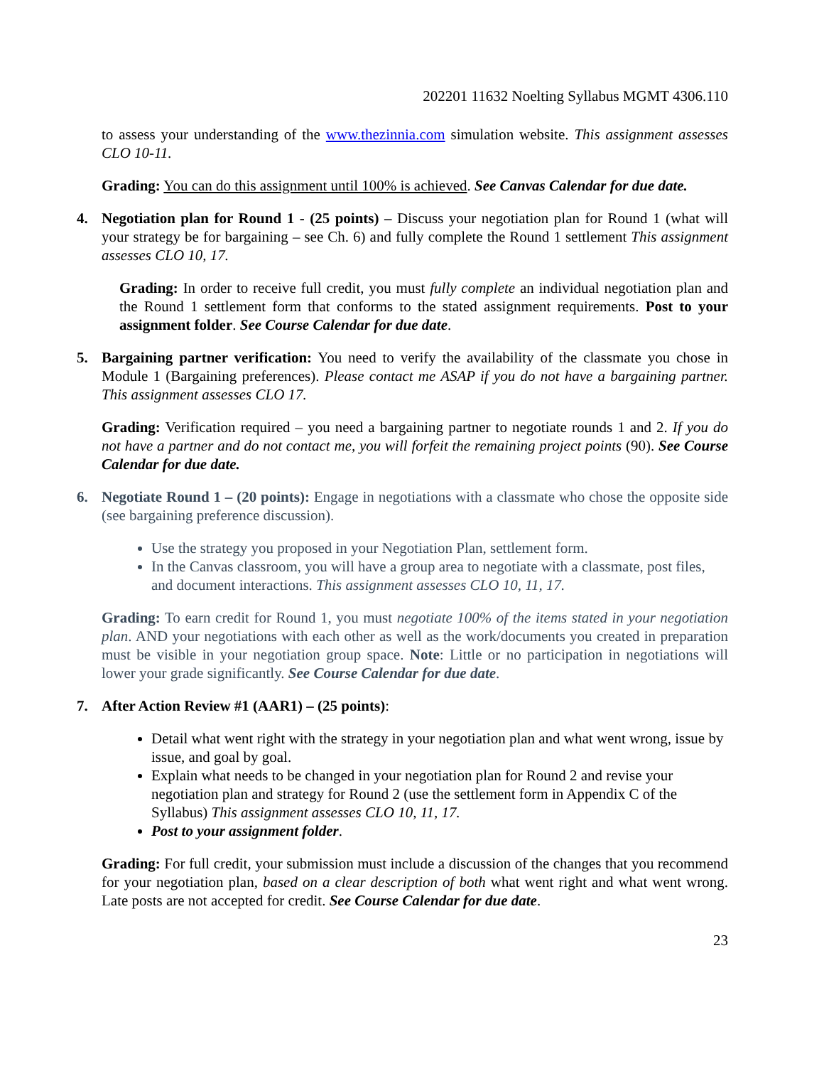202201 11632 Noelting Syllabus MGMT 4306.110
to assess your understanding of the www.thezinnia.com simulation website. This assignment assesses CLO 10-11.
Grading: You can do this assignment until 100% is achieved. See Canvas Calendar for due date.
4.
Negotiation plan for Round 1 - (25 points) – Discuss your negotiation plan for Round 1 (what will your strategy be for bargaining – see Ch. 6) and fully complete the Round 1 settlement This assignment assesses CLO 10, 17.
Grading: In order to receive full credit, you must fully complete an individual negotiation plan and the Round 1 settlement form that conforms to the stated assignment requirements. Post to your assignment folder. See Course Calendar for due date.
5.
Bargaining partner verification: You need to verify the availability of the classmate you chose in Module 1 (Bargaining preferences). Please contact me ASAP if you do not have a bargaining partner. This assignment assesses CLO 17.
Grading: Verification required – you need a bargaining partner to negotiate rounds 1 and 2. If you do not have a partner and do not contact me, you will forfeit the remaining project points (90). See Course Calendar for due date.
6.
Negotiate Round 1 – (20 points): Engage in negotiations with a classmate who chose the opposite side (see bargaining preference discussion).
Use the strategy you proposed in your Negotiation Plan, settlement form.
In the Canvas classroom, you will have a group area to negotiate with a classmate, post files, and document interactions. This assignment assesses CLO 10, 11, 17.
Grading: To earn credit for Round 1, you must negotiate 100% of the items stated in your negotiation plan. AND your negotiations with each other as well as the work/documents you created in preparation must be visible in your negotiation group space. Note: Little or no participation in negotiations will lower your grade significantly. See Course Calendar for due date.
7.
After Action Review #1 (AAR1) – (25 points):
Detail what went right with the strategy in your negotiation plan and what went wrong, issue by issue, and goal by goal.
Explain what needs to be changed in your negotiation plan for Round 2 and revise your negotiation plan and strategy for Round 2 (use the settlement form in Appendix C of the Syllabus) This assignment assesses CLO 10, 11, 17.
Post to your assignment folder.
Grading: For full credit, your submission must include a discussion of the changes that you recommend for your negotiation plan, based on a clear description of both what went right and what went wrong. Late posts are not accepted for credit. See Course Calendar for due date.
23